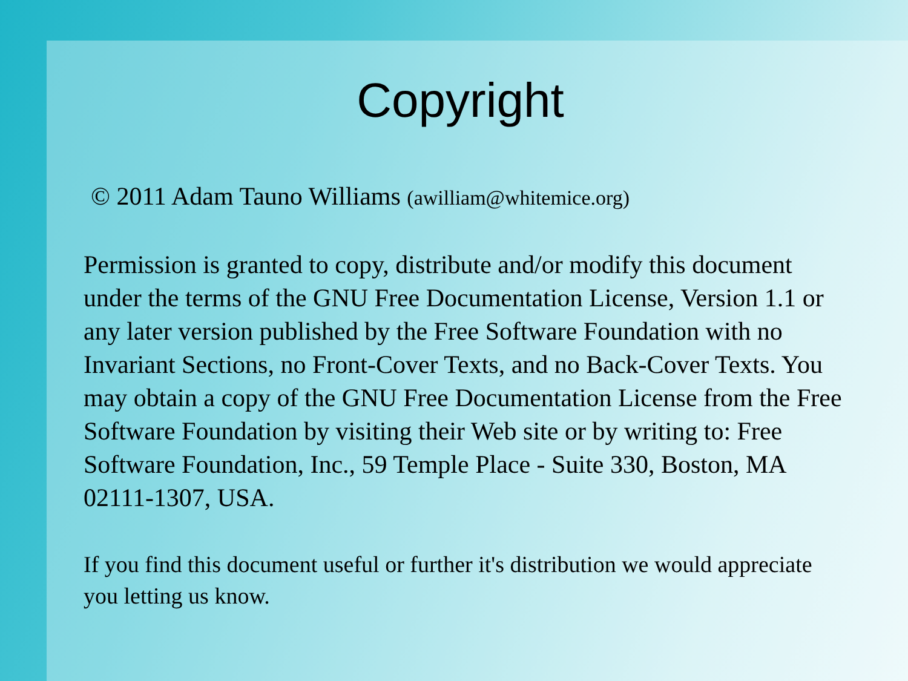Copyright
© 2011 Adam Tauno Williams (awilliam@whitemice.org)
Permission is granted to copy, distribute and/or modify this document under the terms of the GNU Free Documentation License, Version 1.1 or any later version published by the Free Software Foundation with no Invariant Sections, no Front-Cover Texts, and no Back-Cover Texts. You may obtain a copy of the GNU Free Documentation License from the Free Software Foundation by visiting their Web site or by writing to: Free Software Foundation, Inc., 59 Temple Place - Suite 330, Boston, MA 02111-1307, USA.
If you find this document useful or further it's distribution we would appreciate you letting us know.